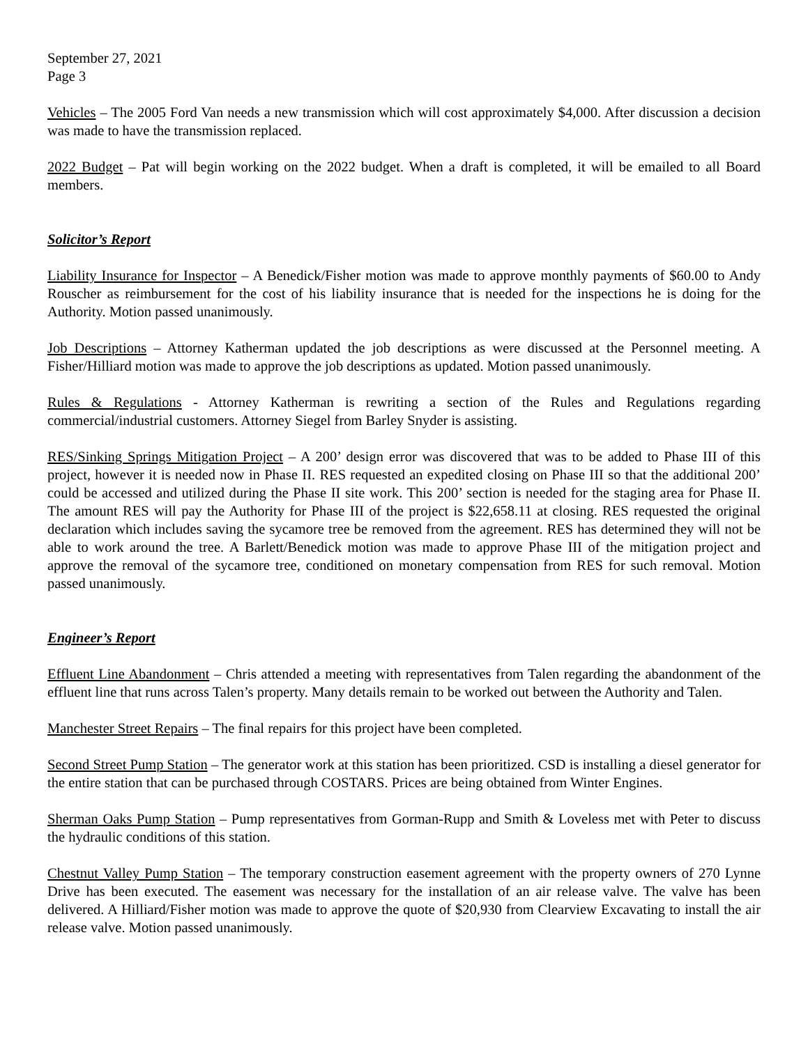September 27, 2021
Page 3
Vehicles – The 2005 Ford Van needs a new transmission which will cost approximately $4,000. After discussion a decision was made to have the transmission replaced.
2022 Budget – Pat will begin working on the 2022 budget. When a draft is completed, it will be emailed to all Board members.
Solicitor’s Report
Liability Insurance for Inspector – A Benedick/Fisher motion was made to approve monthly payments of $60.00 to Andy Rouscher as reimbursement for the cost of his liability insurance that is needed for the inspections he is doing for the Authority. Motion passed unanimously.
Job Descriptions – Attorney Katherman updated the job descriptions as were discussed at the Personnel meeting. A Fisher/Hilliard motion was made to approve the job descriptions as updated. Motion passed unanimously.
Rules & Regulations - Attorney Katherman is rewriting a section of the Rules and Regulations regarding commercial/industrial customers. Attorney Siegel from Barley Snyder is assisting.
RES/Sinking Springs Mitigation Project – A 200’ design error was discovered that was to be added to Phase III of this project, however it is needed now in Phase II. RES requested an expedited closing on Phase III so that the additional 200’ could be accessed and utilized during the Phase II site work. This 200’ section is needed for the staging area for Phase II. The amount RES will pay the Authority for Phase III of the project is $22,658.11 at closing. RES requested the original declaration which includes saving the sycamore tree be removed from the agreement. RES has determined they will not be able to work around the tree. A Barlett/Benedick motion was made to approve Phase III of the mitigation project and approve the removal of the sycamore tree, conditioned on monetary compensation from RES for such removal. Motion passed unanimously.
Engineer’s Report
Effluent Line Abandonment – Chris attended a meeting with representatives from Talen regarding the abandonment of the effluent line that runs across Talen’s property. Many details remain to be worked out between the Authority and Talen.
Manchester Street Repairs – The final repairs for this project have been completed.
Second Street Pump Station – The generator work at this station has been prioritized. CSD is installing a diesel generator for the entire station that can be purchased through COSTARS. Prices are being obtained from Winter Engines.
Sherman Oaks Pump Station – Pump representatives from Gorman-Rupp and Smith & Loveless met with Peter to discuss the hydraulic conditions of this station.
Chestnut Valley Pump Station – The temporary construction easement agreement with the property owners of 270 Lynne Drive has been executed. The easement was necessary for the installation of an air release valve. The valve has been delivered. A Hilliard/Fisher motion was made to approve the quote of $20,930 from Clearview Excavating to install the air release valve. Motion passed unanimously.